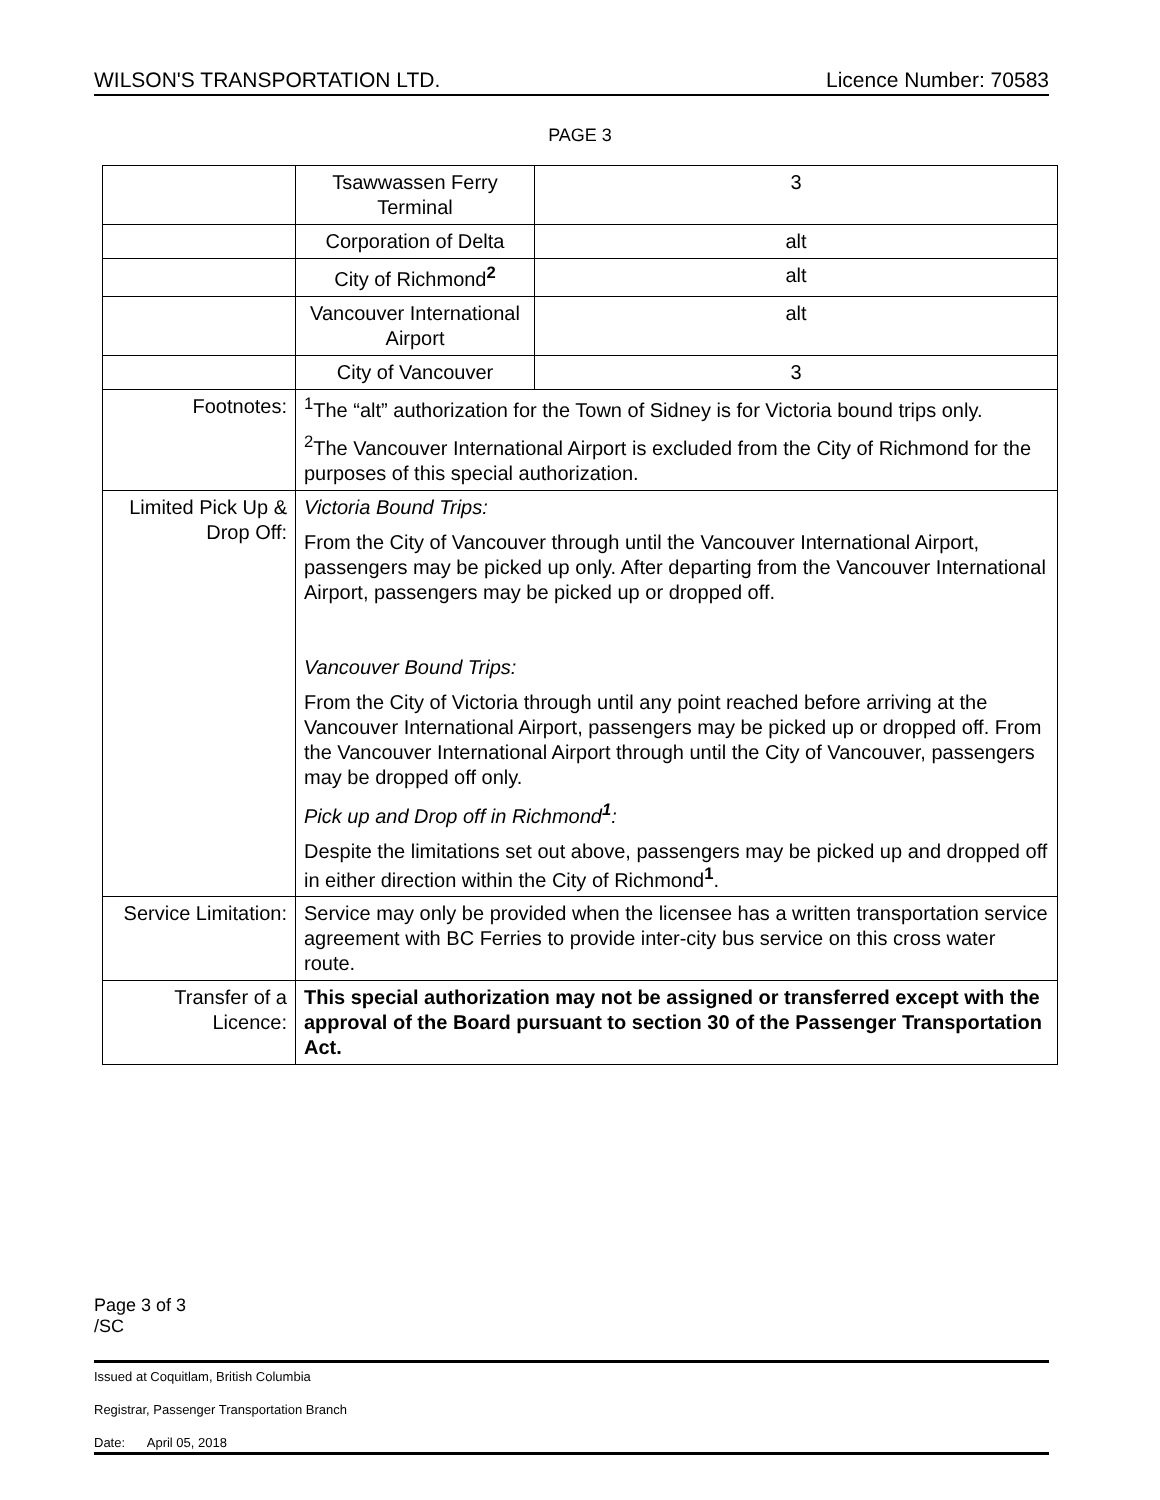WILSON'S TRANSPORTATION LTD. Licence Number: 70583
PAGE 3
| | Tsawwassen Ferry Terminal | 3 |
| | Corporation of Delta | alt |
| | City of Richmond<sup>2</sup> | alt |
| | Vancouver International Airport | alt |
| | City of Vancouver | 3 |
| Footnotes: | <sup>1</sup> The “alt” authorization for the Town of Sidney is for Victoria bound trips only. <sup>2</sup> The Vancouver International Airport is excluded from the City of Richmond for the purposes of this special authorization. | |
| Limited Pick Up & Drop Off: | Victoria Bound Trips: From the City of Vancouver through until the Vancouver International Airport, passengers may be picked up only. After departing from the Vancouver International Airport, passengers may be picked up or dropped off. Vancouver Bound Trips: From the City of Victoria through until any point reached before arriving at the Vancouver International Airport, passengers may be picked up or dropped off. From the Vancouver International Airport through until the City of Vancouver, passengers may be dropped off only. Pick up and Drop off in Richmond<sup>1</sup>: Despite the limitations set out above, passengers may be picked up and dropped off in either direction within the City of Richmond<sup>1</sup>. | |
| Service Limitation: | Service may only be provided when the licensee has a written transportation service agreement with BC Ferries to provide inter-city bus service on this cross water route. | |
| Transfer of a Licence: | This special authorization may not be assigned or transferred except with the approval of the Board pursuant to section 30 of the Passenger Transportation Act. | |
Page 3 of 3
/SC
Issued at Coquitlam, British Columbia
Registrar, Passenger Transportation Branch
Date: April 05, 2018